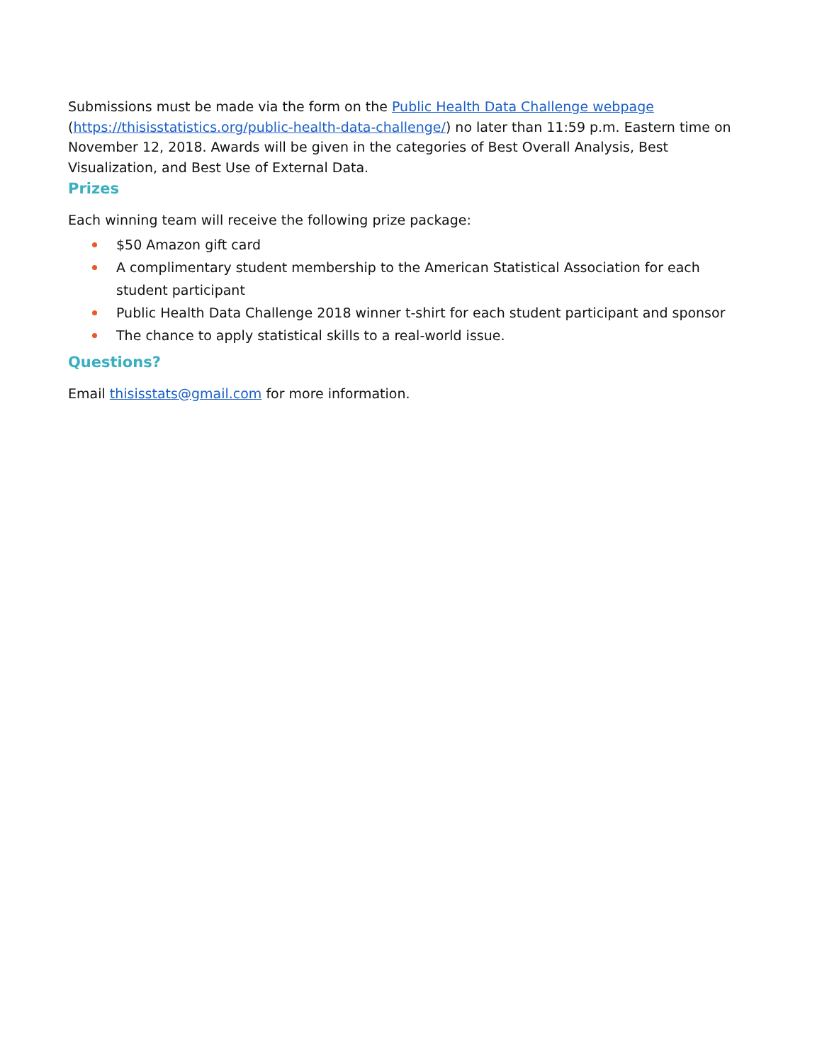Submissions must be made via the form on the Public Health Data Challenge webpage (https://thisisstatistics.org/public-health-data-challenge/) no later than 11:59 p.m. Eastern time on November 12, 2018. Awards will be given in the categories of Best Overall Analysis, Best Visualization, and Best Use of External Data.
Prizes
Each winning team will receive the following prize package:
$50 Amazon gift card
A complimentary student membership to the American Statistical Association for each student participant
Public Health Data Challenge 2018 winner t-shirt for each student participant and sponsor
The chance to apply statistical skills to a real-world issue.
Questions?
Email thisisstats@gmail.com for more information.